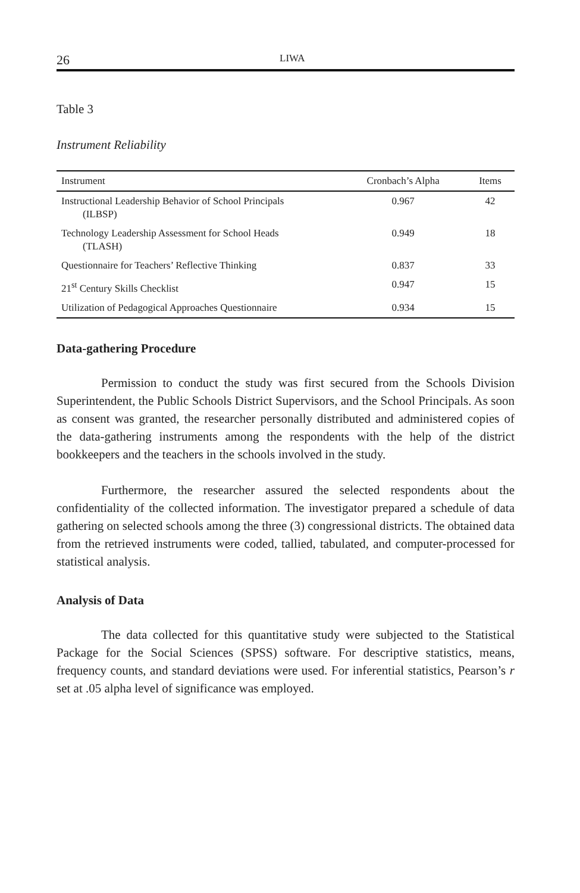26 LIWA
Table 3
Instrument Reliability
| Instrument | Cronbach’s Alpha | Items |
| --- | --- | --- |
| Instructional Leadership Behavior of School Principals (ILBSP) | 0.967 | 42 |
| Technology Leadership Assessment for School Heads (TLASH) | 0.949 | 18 |
| Questionnaire for Teachers’ Reflective Thinking | 0.837 | 33 |
| 21<sup>st</sup> Century Skills Checklist | 0.947 | 15 |
| Utilization of Pedagogical Approaches Questionnaire | 0.934 | 15 |
Data-gathering Procedure
Permission to conduct the study was first secured from the Schools Division Superintendent, the Public Schools District Supervisors, and the School Principals. As soon as consent was granted, the researcher personally distributed and administered copies of the data-gathering instruments among the respondents with the help of the district bookkeepers and the teachers in the schools involved in the study.
Furthermore, the researcher assured the selected respondents about the confidentiality of the collected information. The investigator prepared a schedule of data gathering on selected schools among the three (3) congressional districts. The obtained data from the retrieved instruments were coded, tallied, tabulated, and computer-processed for statistical analysis.
Analysis of Data
The data collected for this quantitative study were subjected to the Statistical Package for the Social Sciences (SPSS) software. For descriptive statistics, means, frequency counts, and standard deviations were used. For inferential statistics, Pearson’s r set at .05 alpha level of significance was employed.